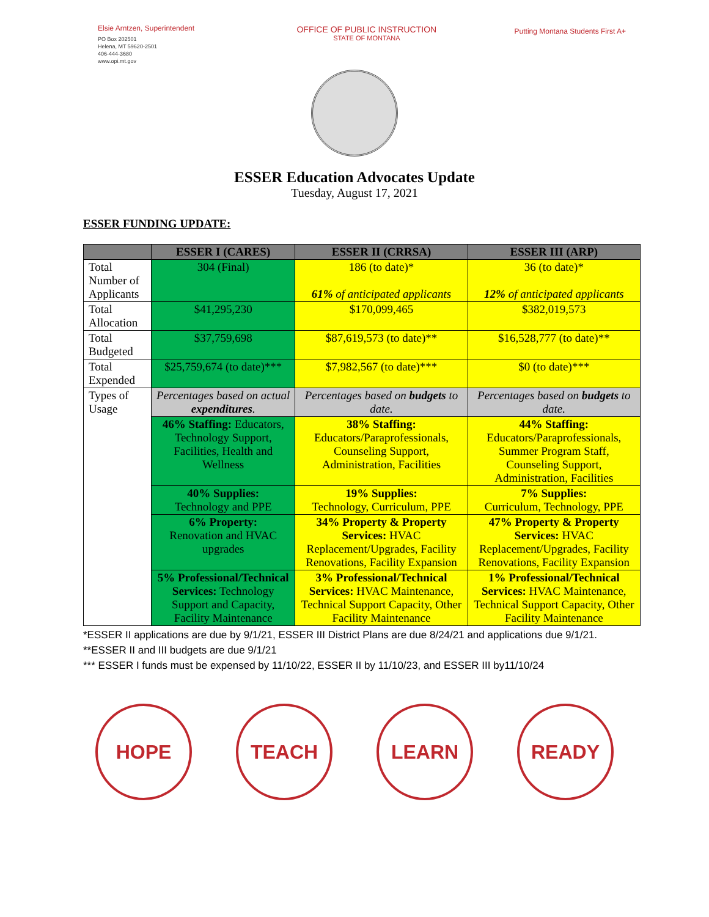Elsie Arntzen, Superintendent
PO Box 202501
Helena, MT 59620-2501
406-444-3680
www.opi.mt.gov
OFFICE OF PUBLIC INSTRUCTION
STATE OF MONTANA
Putting Montana Students First A+
ESSER Education Advocates Update
Tuesday, August 17, 2021
ESSER FUNDING UPDATE:
| | ESSER I (CARES) | ESSER II (CRRSA) | ESSER III (ARP) |
| --- | --- | --- | --- |
| Total Number of Applicants | 304 (Final) | 186 (to date)* 61% of anticipated applicants | 36 (to date)* 12% of anticipated applicants |
| Total Allocation | $41,295,230 | $170,099,465 | $382,019,573 |
| Total Budgeted | $37,759,698 | $87,619,573 (to date)** | $16,528,777 (to date)** |
| Total Expended | $25,759,674 (to date)*** | $7,982,567 (to date)*** | $0 (to date)*** |
| Types of Usage | Percentages based on actual expenditures . | Percentages based on budgets to date. | Percentages based on budgets to date. |
| | 46% Staffing: Educators, Technology Support, Facilities, Health and Wellness | 38% Staffing: Educators/Paraprofessionals, Counseling Support, Administration, Facilities | 44% Staffing: Educators/Paraprofessionals, Summer Program Staff, Counseling Support, Administration, Facilities |
| | 40% Supplies: Technology and PPE | 19% Supplies: Technology, Curriculum, PPE | 7% Supplies: Curriculum, Technology, PPE |
| | 6% Property: Renovation and HVAC upgrades | 34% Property & Property Services: HVAC Replacement/Upgrades, Facility Renovations, Facility Expansion | 47% Property & Property Services: HVAC Replacement/Upgrades, Facility Renovations, Facility Expansion |
| | 5% Professional/Technical Services: Technology Support and Capacity, Facility Maintenance | 3% Professional/Technical Services: HVAC Maintenance, Technical Support Capacity, Other Facility Maintenance | 1% Professional/Technical Services: HVAC Maintenance, Technical Support Capacity, Other Facility Maintenance |
*ESSER II applications are due by 9/1/21, ESSER III District Plans are due 8/24/21 and applications due 9/1/21.
**ESSER II and III budgets are due 9/1/21
*** ESSER I funds must be expensed by 11/10/22, ESSER II by 11/10/23, and ESSER III by11/10/24
HOPE TEACH LEARN READY